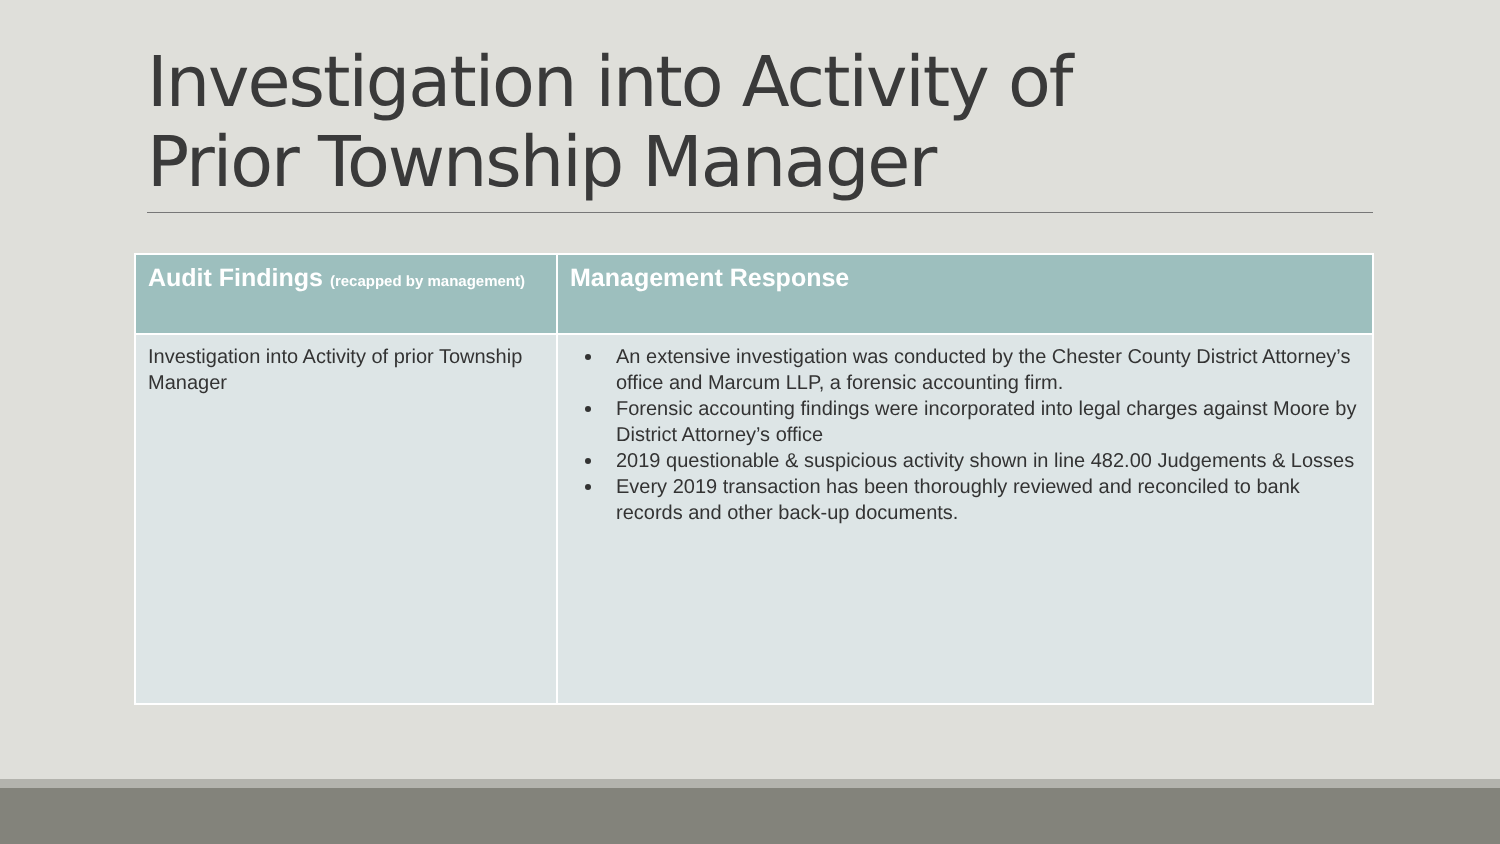Investigation into Activity of
Prior Township Manager
| Audit Findings (recapped by management) | Management Response |
| --- | --- |
| Investigation into Activity of prior Township Manager | An extensive investigation was conducted by the Chester County District Attorney’s office and Marcum LLP, a forensic accounting firm. Forensic accounting findings were incorporated into legal charges against Moore by District Attorney’s office 2019 questionable & suspicious activity shown in line 482.00 Judgements & Losses Every 2019 transaction has been thoroughly reviewed and reconciled to bank records and other back-up documents. |